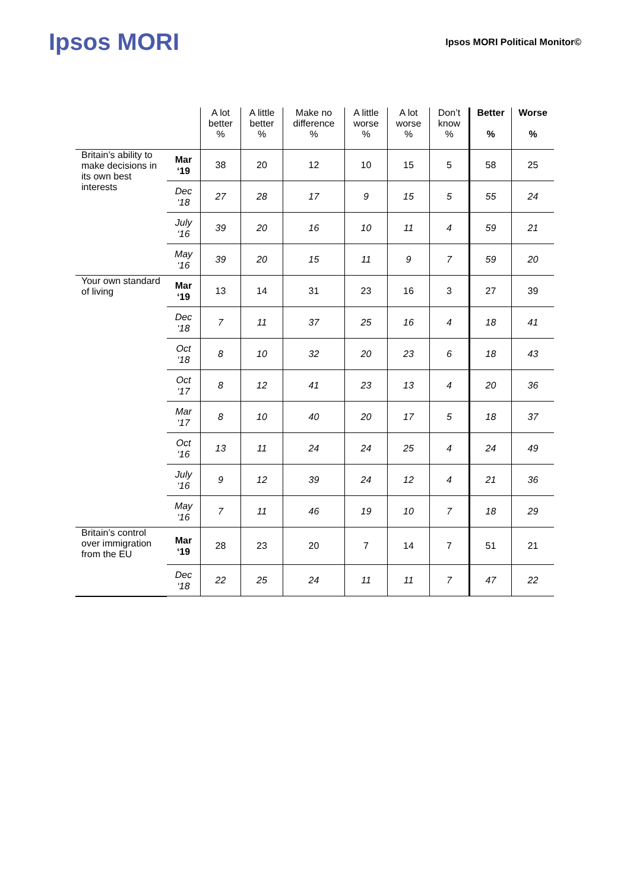Ipsos MORI
Ipsos MORI Political Monitor©
| | | A lot better % | A little better % | Make no difference % | A little worse % | A lot worse % | Don’t know % | Better % | Worse % |
| --- | --- | --- | --- | --- | --- | --- | --- | --- | --- |
| Britain’s ability to make decisions in its own best interests | Mar ‘19 | 38 | 20 | 12 | 10 | 15 | 5 | 58 | 25 |
| | Dec ‘18 | 27 | 28 | 17 | 9 | 15 | 5 | 55 | 24 |
| | July ‘16 | 39 | 20 | 16 | 10 | 11 | 4 | 59 | 21 |
| | May ‘16 | 39 | 20 | 15 | 11 | 9 | 7 | 59 | 20 |
| Your own standard of living | Mar ‘19 | 13 | 14 | 31 | 23 | 16 | 3 | 27 | 39 |
| | Dec ‘18 | 7 | 11 | 37 | 25 | 16 | 4 | 18 | 41 |
| | Oct ‘18 | 8 | 10 | 32 | 20 | 23 | 6 | 18 | 43 |
| | Oct ‘17 | 8 | 12 | 41 | 23 | 13 | 4 | 20 | 36 |
| | Mar ‘17 | 8 | 10 | 40 | 20 | 17 | 5 | 18 | 37 |
| | Oct ‘16 | 13 | 11 | 24 | 24 | 25 | 4 | 24 | 49 |
| | July ‘16 | 9 | 12 | 39 | 24 | 12 | 4 | 21 | 36 |
| | May ‘16 | 7 | 11 | 46 | 19 | 10 | 7 | 18 | 29 |
| Britain’s control over immigration from the EU | Mar ‘19 | 28 | 23 | 20 | 7 | 14 | 7 | 51 | 21 |
| | Dec ‘18 | 22 | 25 | 24 | 11 | 11 | 7 | 47 | 22 |